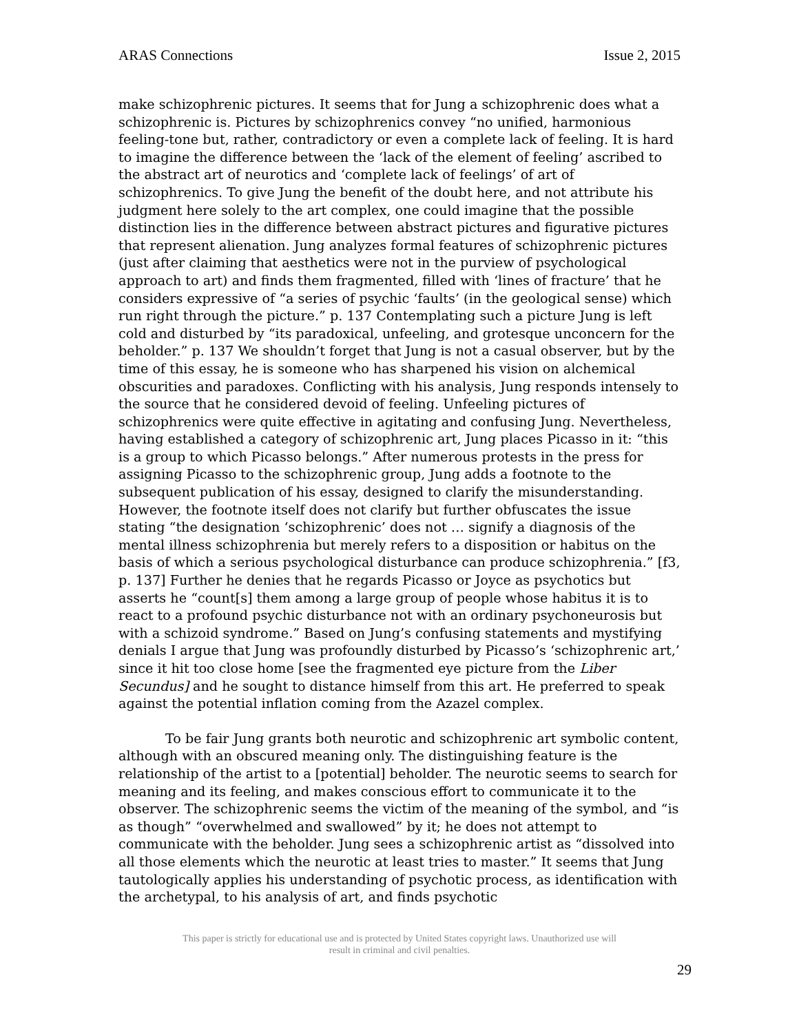ARAS Connections Issue 2, 2015
make schizophrenic pictures. It seems that for Jung a schizophrenic does what a schizophrenic is. Pictures by schizophrenics convey “no unified, harmonious feeling-tone but, rather, contradictory or even a complete lack of feeling. It is hard to imagine the difference between the ‘lack of the element of feeling’ ascribed to the abstract art of neurotics and ‘complete lack of feelings’ of art of schizophrenics. To give Jung the benefit of the doubt here, and not attribute his judgment here solely to the art complex, one could imagine that the possible distinction lies in the difference between abstract pictures and figurative pictures that represent alienation. Jung analyzes formal features of schizophrenic pictures (just after claiming that aesthetics were not in the purview of psychological approach to art) and finds them fragmented, filled with ‘lines of fracture’ that he considers expressive of “a series of psychic ‘faults’ (in the geological sense) which run right through the picture.” p. 137 Contemplating such a picture Jung is left cold and disturbed by “its paradoxical, unfeeling, and grotesque unconcern for the beholder.” p. 137 We shouldn’t forget that Jung is not a casual observer, but by the time of this essay, he is someone who has sharpened his vision on alchemical obscurities and paradoxes. Conflicting with his analysis, Jung responds intensely to the source that he considered devoid of feeling. Unfeeling pictures of schizophrenics were quite effective in agitating and confusing Jung. Nevertheless, having established a category of schizophrenic art, Jung places Picasso in it: “this is a group to which Picasso belongs.” After numerous protests in the press for assigning Picasso to the schizophrenic group, Jung adds a footnote to the subsequent publication of his essay, designed to clarify the misunderstanding. However, the footnote itself does not clarify but further obfuscates the issue stating “the designation ‘schizophrenic’ does not … signify a diagnosis of the mental illness schizophrenia but merely refers to a disposition or habitus on the basis of which a serious psychological disturbance can produce schizophrenia.” [f3, p. 137] Further he denies that he regards Picasso or Joyce as psychotics but asserts he “count[s] them among a large group of people whose habitus it is to react to a profound psychic disturbance not with an ordinary psychoneurosis but with a schizoid syndrome.” Based on Jung’s confusing statements and mystifying denials I argue that Jung was profoundly disturbed by Picasso’s ‘schizophrenic art,’ since it hit too close home [see the fragmented eye picture from the Liber Secundus] and he sought to distance himself from this art. He preferred to speak against the potential inflation coming from the Azazel complex.
To be fair Jung grants both neurotic and schizophrenic art symbolic content, although with an obscured meaning only. The distinguishing feature is the relationship of the artist to a [potential] beholder. The neurotic seems to search for meaning and its feeling, and makes conscious effort to communicate it to the observer. The schizophrenic seems the victim of the meaning of the symbol, and “is as though” “overwhelmed and swallowed” by it; he does not attempt to communicate with the beholder. Jung sees a schizophrenic artist as “dissolved into all those elements which the neurotic at least tries to master.” It seems that Jung tautologically applies his understanding of psychotic process, as identification with the archetypal, to his analysis of art, and finds psychotic
This paper is strictly for educational use and is protected by United States copyright laws. Unauthorized use will
result in criminal and civil penalties.
29